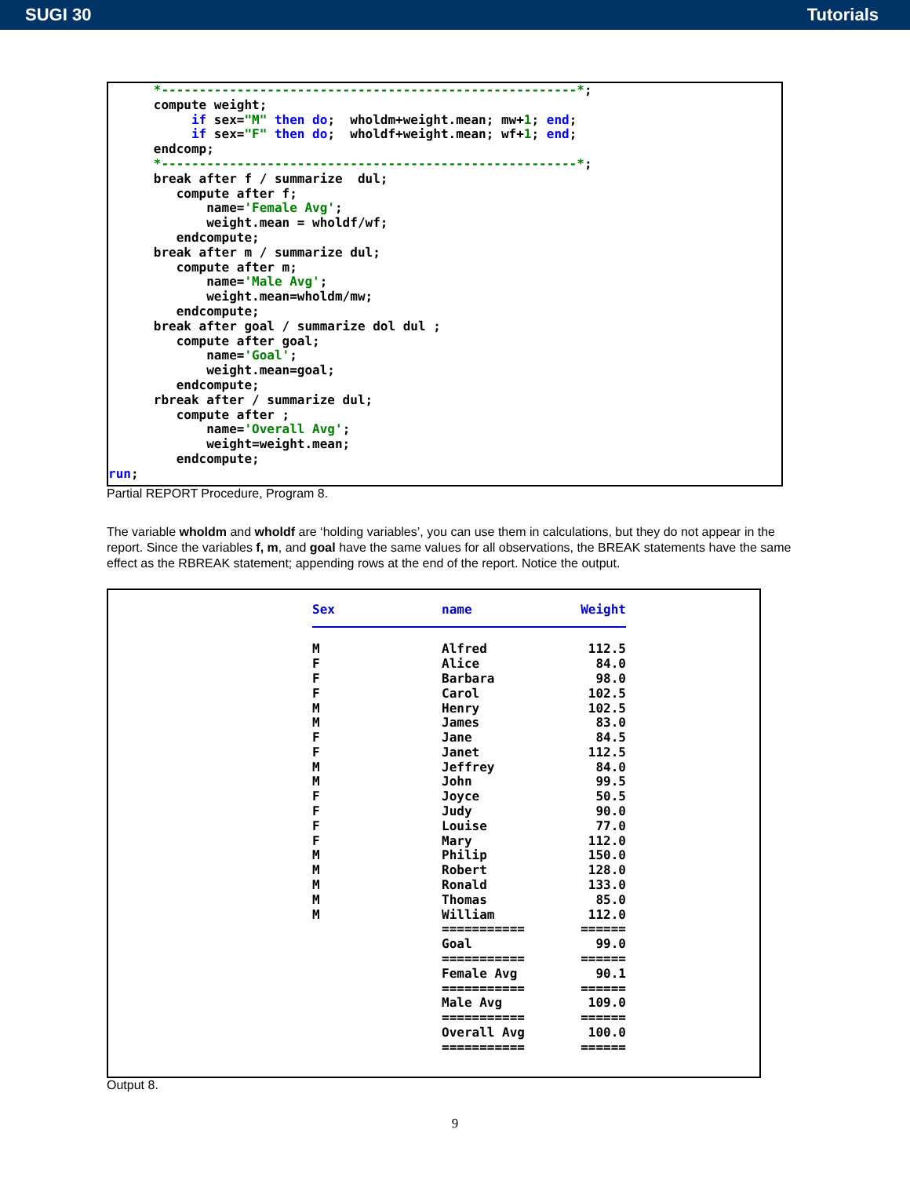SUGI 30 Tutorials
*-------------------------------------------------------*; compute weight; if sex="M" then do; wholdm+weight.mean; mw+1; end; if sex="F" then do; wholdf+weight.mean; wf+1; end; endcomp; *-------------------------------------------------------*; break after f / summarize dul; compute after f; name='Female Avg'; weight.mean = wholdf/wf; endcompute; break after m / summarize dul; compute after m; name='Male Avg'; weight.mean=wholdm/mw; endcompute; break after goal / summarize dol dul ; compute after goal; name='Goal'; weight.mean=goal; endcompute; rbreak after / summarize dul; compute after ; name='Overall Avg'; weight=weight.mean; endcompute; run;
Partial REPORT Procedure, Program 8.
The variable wholdm and wholdf are ‘holding variables’, you can use them in calculations, but they do not appear in the report. Since the variables f, m, and goal have the same values for all observations, the BREAK statements have the same effect as the RBREAK statement; appending rows at the end of the report. Notice the output.
| Sex | name | Weight |
| --- | --- | --- |
| M | Alfred | 112.5 |
| F | Alice | 84.0 |
| F | Barbara | 98.0 |
| F | Carol | 102.5 |
| M | Henry | 102.5 |
| M | James | 83.0 |
| F | Jane | 84.5 |
| F | Janet | 112.5 |
| M | Jeffrey | 84.0 |
| M | John | 99.5 |
| F | Joyce | 50.5 |
| F | Judy | 90.0 |
| F | Louise | 77.0 |
| F | Mary | 112.0 |
| M | Philip | 150.0 |
| M | Robert | 128.0 |
| M | Ronald | 133.0 |
| M | Thomas | 85.0 |
| M | William | 112.0 |
| | =========== | ====== |
| | Goal | 99.0 |
| | =========== | ====== |
| | Female Avg | 90.1 |
| | =========== | ====== |
| | Male Avg | 109.0 |
| | =========== | ====== |
| | Overall Avg | 100.0 |
| | =========== | ====== |
Output 8.
9